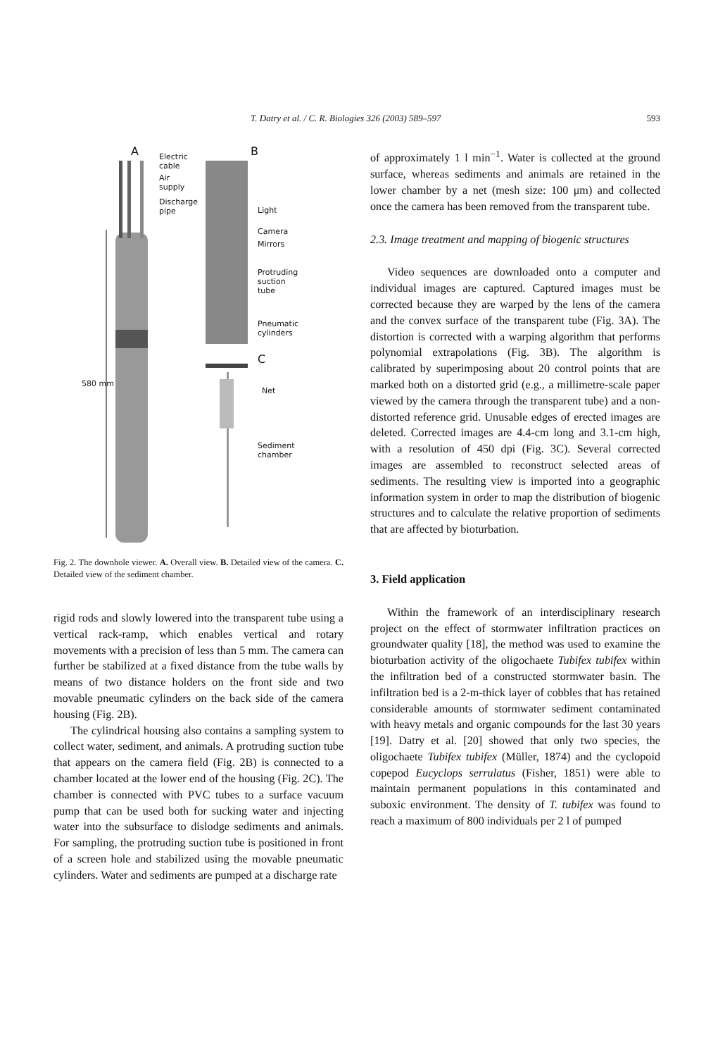T. Datry et al. / C. R. Biologies 326 (2003) 589–597 593
A
Electric
cable
Air
supply
Discharge
pipe
B
Light
Camera
Mirrors
Protruding
suction
tube
Pneumatic
cylinders
C
Net
Sediment
chamber
580 mm
Fig. 2. The downhole viewer. A. Overall view. B. Detailed view of the camera. C. Detailed view of the sediment chamber.
rigid rods and slowly lowered into the transparent tube using a vertical rack-ramp, which enables vertical and rotary movements with a precision of less than 5 mm. The camera can further be stabilized at a fixed distance from the tube walls by means of two distance holders on the front side and two movable pneumatic cylinders on the back side of the camera housing (Fig. 2B).
The cylindrical housing also contains a sampling system to collect water, sediment, and animals. A protruding suction tube that appears on the camera field (Fig. 2B) is connected to a chamber located at the lower end of the housing (Fig. 2C). The chamber is connected with PVC tubes to a surface vacuum pump that can be used both for sucking water and injecting water into the subsurface to dislodge sediments and animals. For sampling, the protruding suction tube is positioned in front of a screen hole and stabilized using the movable pneumatic cylinders. Water and sediments are pumped at a discharge rate
of approximately 1 l min<sup>−1</sup>. Water is collected at the ground surface, whereas sediments and animals are retained in the lower chamber by a net (mesh size: 100 μm) and collected once the camera has been removed from the transparent tube.
2.3. Image treatment and mapping of biogenic structures
Video sequences are downloaded onto a computer and individual images are captured. Captured images must be corrected because they are warped by the lens of the camera and the convex surface of the transparent tube (Fig. 3A). The distortion is corrected with a warping algorithm that performs polynomial extrapolations (Fig. 3B). The algorithm is calibrated by superimposing about 20 control points that are marked both on a distorted grid (e.g., a millimetre-scale paper viewed by the camera through the transparent tube) and a non-distorted reference grid. Unusable edges of erected images are deleted. Corrected images are 4.4-cm long and 3.1-cm high, with a resolution of 450 dpi (Fig. 3C). Several corrected images are assembled to reconstruct selected areas of sediments. The resulting view is imported into a geographic information system in order to map the distribution of biogenic structures and to calculate the relative proportion of sediments that are affected by bioturbation.
3. Field application
Within the framework of an interdisciplinary research project on the effect of stormwater infiltration practices on groundwater quality [18], the method was used to examine the bioturbation activity of the oligochaete Tubifex tubifex within the infiltration bed of a constructed stormwater basin. The infiltration bed is a 2-m-thick layer of cobbles that has retained considerable amounts of stormwater sediment contaminated with heavy metals and organic compounds for the last 30 years [19]. Datry et al. [20] showed that only two species, the oligochaete Tubifex tubifex (Müller, 1874) and the cyclopoid copepod Eucyclops serrulatus (Fisher, 1851) were able to maintain permanent populations in this contaminated and suboxic environment. The density of T. tubifex was found to reach a maximum of 800 individuals per 2 l of pumped